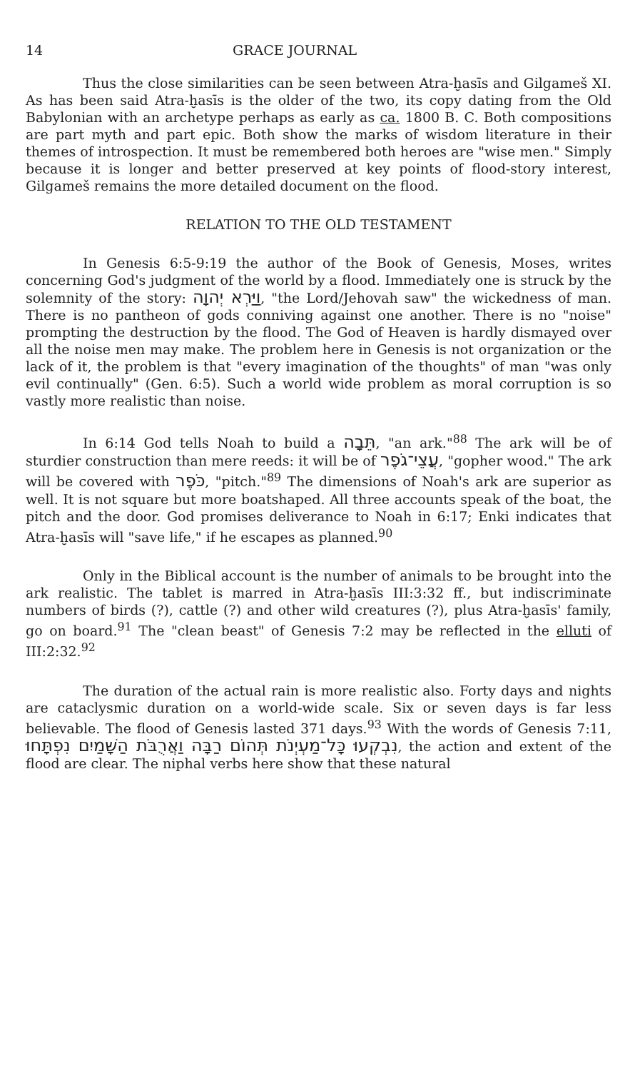14 GRACE JOURNAL
Thus the close similarities can be seen between Atra-ḫasīs and Gilgameš XI. As has been said Atra-ḫasīs is the older of the two, its copy dating from the Old Babylonian with an archetype perhaps as early as ca. 1800 B. C. Both compositions are part myth and part epic. Both show the marks of wisdom literature in their themes of introspection. It must be remembered both heroes are "wise men." Simply because it is longer and better preserved at key points of flood-story interest, Gilgameš remains the more detailed document on the flood.
RELATION TO THE OLD TESTAMENT
In Genesis 6:5-9:19 the author of the Book of Genesis, Moses, writes concerning God's judgment of the world by a flood. Immediately one is struck by the solemnity of the story: וַיַּרְא יְהוָה, "the Lord/Jehovah saw" the wickedness of man. There is no pantheon of gods conniving against one another. There is no "noise" prompting the destruction by the flood. The God of Heaven is hardly dismayed over all the noise men may make. The problem here in Genesis is not organization or the lack of it, the problem is that "every imagination of the thoughts" of man "was only evil continually" (Gen. 6:5). Such a world wide problem as moral corruption is so vastly more realistic than noise.
In 6:14 God tells Noah to build a תֵּבָה, "an ark."<sup>88</sup> The ark will be of sturdier construction than mere reeds: it will be of עֲצֵי־גֹפֶר, "gopher wood." The ark will be covered with כֹּפֶר, "pitch."<sup>89</sup> The dimensions of Noah's ark are superior as well. It is not square but more boatshaped. All three accounts speak of the boat, the pitch and the door. God promises deliverance to Noah in 6:17; Enki indicates that Atra-ḫasīs will "save life," if he escapes as planned.<sup>90</sup>
Only in the Biblical account is the number of animals to be brought into the ark realistic. The tablet is marred in Atra-ḫasīs III:3:32 ff., but indiscriminate numbers of birds (?), cattle (?) and other wild creatures (?), plus Atra-ḫasīs' family, go on board.<sup>91</sup> The "clean beast" of Genesis 7:2 may be reflected in the elluti of III:2:32.<sup>92</sup>
The duration of the actual rain is more realistic also. Forty days and nights are cataclysmic duration on a world-wide scale. Six or seven days is far less believable. The flood of Genesis lasted 371 days.<sup>93</sup> With the words of Genesis 7:11, נִבְקְעוּ כָּל־מַעְיְנֹת תְּהוֹם רַבָּה וַאֲרֻבֹּת הַשָּׁמַיִם נִפְתָּחוּ, the action and extent of the flood are clear. The niphal verbs here show that these natural